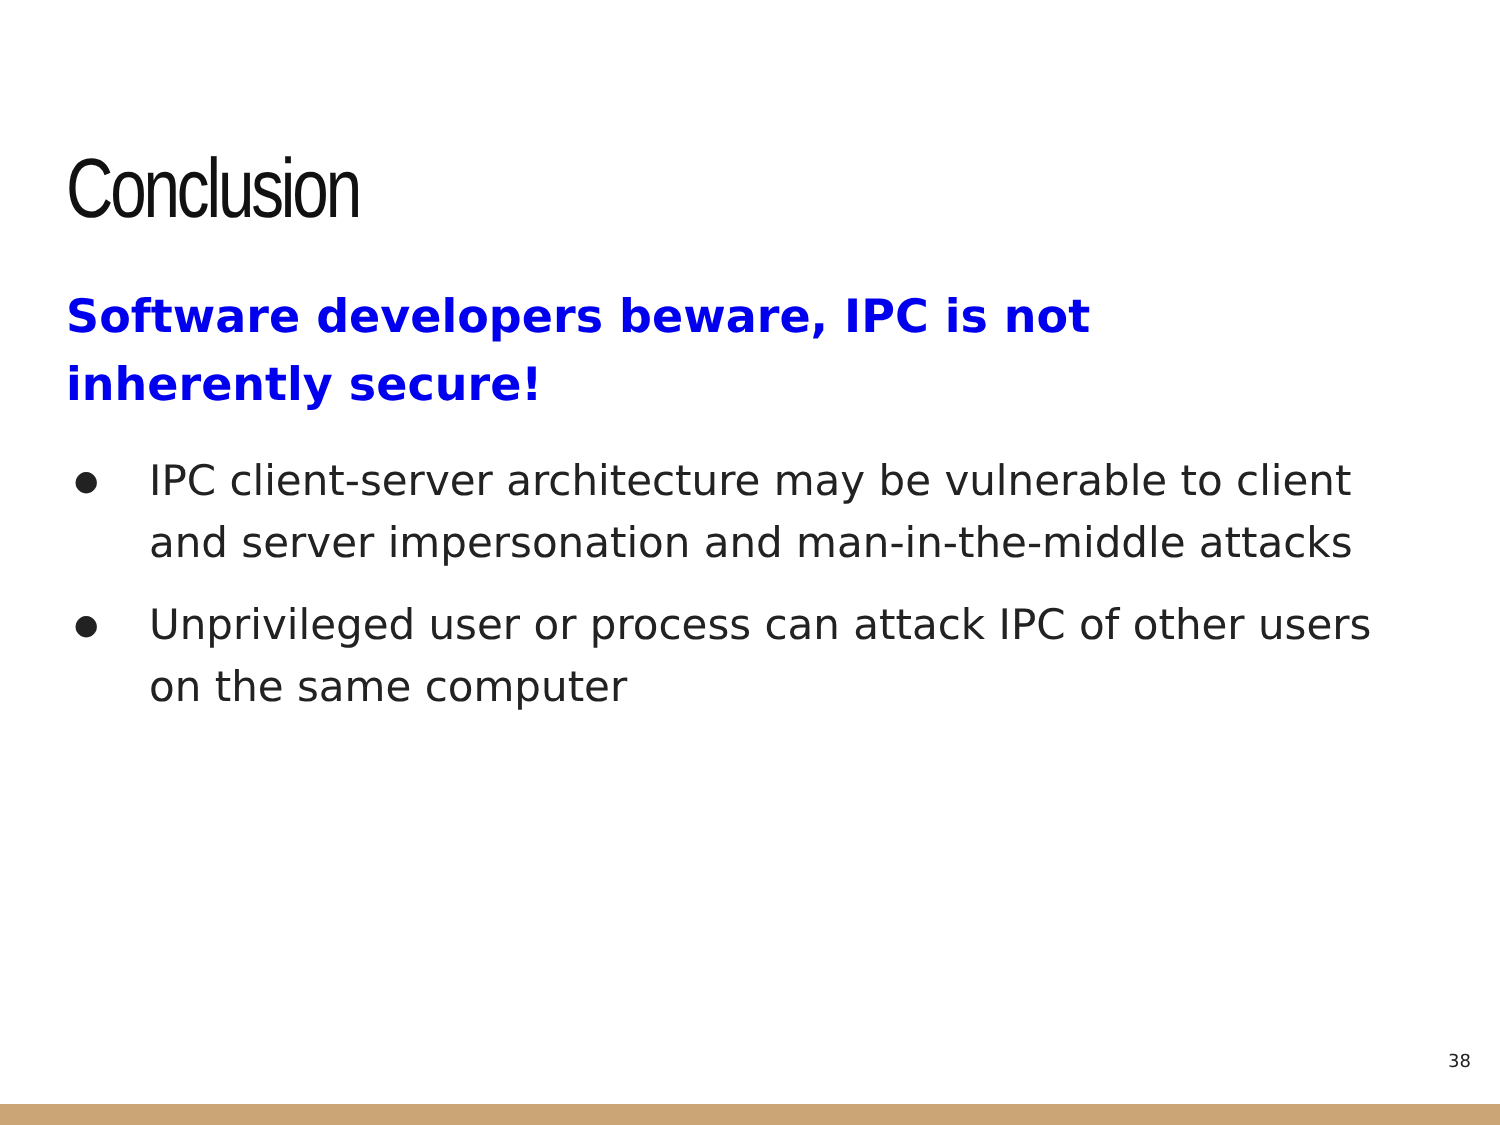Conclusion
Software developers beware, IPC is not inherently secure!
● IPC client-server architecture may be vulnerable to client and server impersonation and man-in-the-middle attacks
● Unprivileged user or process can attack IPC of other users on the same computer
38